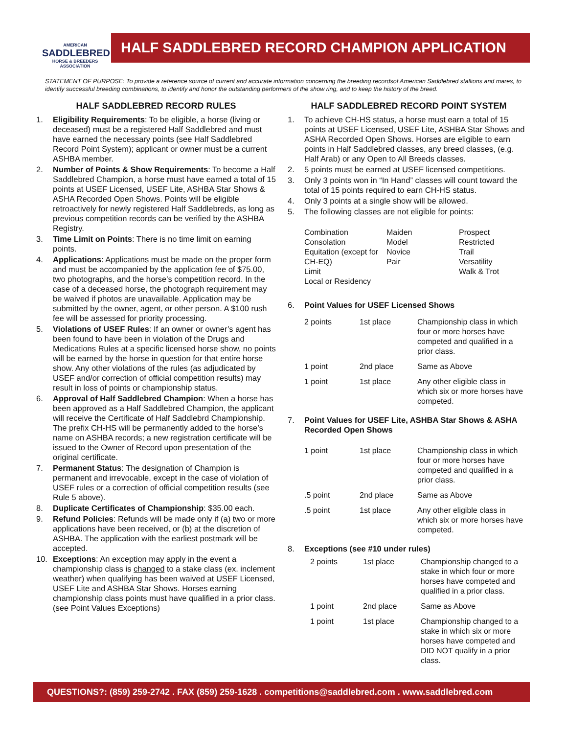AMERICAN
SADDLEBRED
HORSE & BREEDERS ASSOCIATION
HALF SADDLEBRED RECORD CHAMPION APPLICATION
STATEMENT OF PURPOSE: To provide a reference source of current and accurate information concerning the breeding recordsof American Saddlebred stallions and mares, to identify successful breeding combinations, to identify and honor the outstanding performers of the show ring, and to keep the history of the breed.
HALF SADDLEBRED RECORD RULES
1. Eligibility Requirements: To be eligible, a horse (living or deceased) must be a registered Half Saddlebred and must have earned the necessary points (see Half Saddlebred Record Point System); applicant or owner must be a current ASHBA member.
2. Number of Points & Show Requirements: To become a Half Saddlebred Champion, a horse must have earned a total of 15 points at USEF Licensed, USEF Lite, ASHBA Star Shows & ASHA Recorded Open Shows. Points will be eligible retroactively for newly registered Half Saddlebreds, as long as previous competition records can be verified by the ASHBA Registry.
3. Time Limit on Points: There is no time limit on earning points.
4. Applications: Applications must be made on the proper form and must be accompanied by the application fee of $75.00, two photographs, and the horse’s competition record. In the case of a deceased horse, the photograph requirement may be waived if photos are unavailable. Application may be submitted by the owner, agent, or other person. A $100 rush fee will be assessed for priority processing.
5. Violations of USEF Rules: If an owner or owner’s agent has been found to have been in violation of the Drugs and Medications Rules at a specific licensed horse show, no points will be earned by the horse in question for that entire horse show. Any other violations of the rules (as adjudicated by USEF and/or correction of official competition results) may result in loss of points or championship status.
6. Approval of Half Saddlebred Champion: When a horse has been approved as a Half Saddlebred Champion, the applicant will receive the Certificate of Half Saddlebrd Championship. The prefix CH-HS will be permanently added to the horse’s name on ASHBA records; a new registration certificate will be issued to the Owner of Record upon presentation of the original certificate.
7. Permanent Status: The designation of Champion is permanent and irrevocable, except in the case of violation of USEF rules or a correction of official competition results (see Rule 5 above).
8. Duplicate Certificates of Championship: $35.00 each.
9. Refund Policies: Refunds will be made only if (a) two or more applications have been received, or (b) at the discretion of ASHBA. The application with the earliest postmark will be accepted.
10. Exceptions: An exception may apply in the event a championship class is changed to a stake class (ex. inclement weather) when qualifying has been waived at USEF Licensed, USEF Lite and ASHBA Star Shows. Horses earning championship class points must have qualified in a prior class. (see Point Values Exceptions)
HALF SADDLEBRED RECORD POINT SYSTEM
1. To achieve CH-HS status, a horse must earn a total of 15 points at USEF Licensed, USEF Lite, ASHBA Star Shows and ASHA Recorded Open Shows. Horses are eligible to earn points in Half Saddlebred classes, any breed classes, (e.g. Half Arab) or any Open to All Breeds classes.
2. 5 points must be earned at USEF licensed competitions.
3. Only 3 points won in “In Hand” classes will count toward the total of 15 points required to earn CH-HS status.
4. Only 3 points at a single show will be allowed.
5. The following classes are not eligible for points:
| Combination Consolation Equitation (except for CH-EQ) Limit Local or Residency | Maiden Model Novice Pair | Prospect Restricted Trail Versatility Walk & Trot |
6. Point Values for USEF Licensed Shows
| 2 points | 1st place | Championship class in which four or more horses have competed and qualified in a prior class. |
| 1 point | 2nd place | Same as Above |
| 1 point | 1st place | Any other eligible class in which six or more horses have competed. |
7. Point Values for USEF Lite, ASHBA Star Shows & ASHA Recorded Open Shows
| 1 point | 1st place | Championship class in which four or more horses have competed and qualified in a prior class. |
| .5 point | 2nd place | Same as Above |
| .5 point | 1st place | Any other eligible class in which six or more horses have competed. |
8. Exceptions (see #10 under rules)
| 2 points | 1st place | Championship changed to a stake in which four or more horses have competed and qualified in a prior class. |
| 1 point | 2nd place | Same as Above |
| 1 point | 1st place | Championship changed to a stake in which six or more horses have competed and DID NOT qualify in a prior class. |
QUESTIONS?: (859) 259-2742 . FAX (859) 259-1628 . competitions@saddlebred.com . www.saddlebred.com